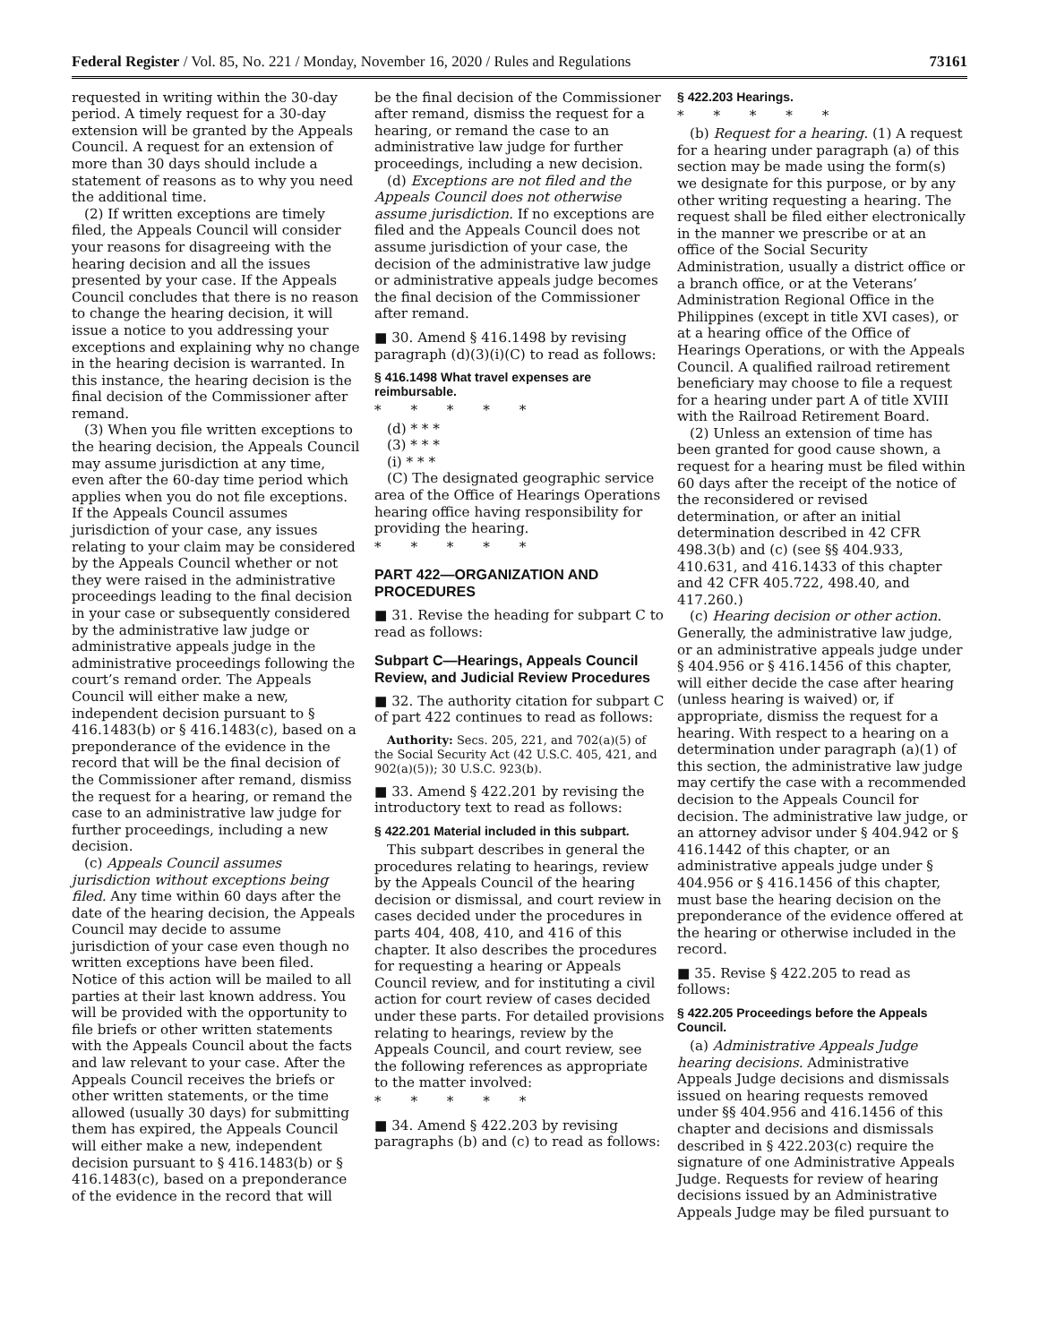Federal Register / Vol. 85, No. 221 / Monday, November 16, 2020 / Rules and Regulations 73161
requested in writing within the 30-day period. A timely request for a 30-day extension will be granted by the Appeals Council. A request for an extension of more than 30 days should include a statement of reasons as to why you need the additional time.
(2) If written exceptions are timely filed, the Appeals Council will consider your reasons for disagreeing with the hearing decision and all the issues presented by your case. If the Appeals Council concludes that there is no reason to change the hearing decision, it will issue a notice to you addressing your exceptions and explaining why no change in the hearing decision is warranted. In this instance, the hearing decision is the final decision of the Commissioner after remand.
(3) When you file written exceptions to the hearing decision, the Appeals Council may assume jurisdiction at any time, even after the 60-day time period which applies when you do not file exceptions. If the Appeals Council assumes jurisdiction of your case, any issues relating to your claim may be considered by the Appeals Council whether or not they were raised in the administrative proceedings leading to the final decision in your case or subsequently considered by the administrative law judge or administrative appeals judge in the administrative proceedings following the court’s remand order. The Appeals Council will either make a new, independent decision pursuant to § 416.1483(b) or § 416.1483(c), based on a preponderance of the evidence in the record that will be the final decision of the Commissioner after remand, dismiss the request for a hearing, or remand the case to an administrative law judge for further proceedings, including a new decision.
(c) Appeals Council assumes jurisdiction without exceptions being filed. Any time within 60 days after the date of the hearing decision, the Appeals Council may decide to assume jurisdiction of your case even though no written exceptions have been filed. Notice of this action will be mailed to all parties at their last known address. You will be provided with the opportunity to file briefs or other written statements with the Appeals Council about the facts and law relevant to your case. After the Appeals Council receives the briefs or other written statements, or the time allowed (usually 30 days) for submitting them has expired, the Appeals Council will either make a new, independent decision pursuant to § 416.1483(b) or § 416.1483(c), based on a preponderance of the evidence in the record that will
be the final decision of the Commissioner after remand, dismiss the request for a hearing, or remand the case to an administrative law judge for further proceedings, including a new decision.
(d) Exceptions are not filed and the Appeals Council does not otherwise assume jurisdiction. If no exceptions are filed and the Appeals Council does not assume jurisdiction of your case, the decision of the administrative law judge or administrative appeals judge becomes the final decision of the Commissioner after remand.
■ 30. Amend § 416.1498 by revising paragraph (d)(3)(i)(C) to read as follows:
§ 416.1498 What travel expenses are reimbursable.
* * * * *
(d) * * *
(3) * * *
(i) * * *
(C) The designated geographic service area of the Office of Hearings Operations hearing office having responsibility for providing the hearing.
* * * * *
PART 422—ORGANIZATION AND PROCEDURES
■ 31. Revise the heading for subpart C to read as follows:
Subpart C—Hearings, Appeals Council Review, and Judicial Review Procedures
■ 32. The authority citation for subpart C of part 422 continues to read as follows:
Authority: Secs. 205, 221, and 702(a)(5) of the Social Security Act (42 U.S.C. 405, 421, and 902(a)(5)); 30 U.S.C. 923(b).
■ 33. Amend § 422.201 by revising the introductory text to read as follows:
§ 422.201 Material included in this subpart.
This subpart describes in general the procedures relating to hearings, review by the Appeals Council of the hearing decision or dismissal, and court review in cases decided under the procedures in parts 404, 408, 410, and 416 of this chapter. It also describes the procedures for requesting a hearing or Appeals Council review, and for instituting a civil action for court review of cases decided under these parts. For detailed provisions relating to hearings, review by the Appeals Council, and court review, see the following references as appropriate to the matter involved:
* * * * *
■ 34. Amend § 422.203 by revising paragraphs (b) and (c) to read as follows:
§ 422.203 Hearings.
* * * * *
(b) Request for a hearing. (1) A request for a hearing under paragraph (a) of this section may be made using the form(s) we designate for this purpose, or by any other writing requesting a hearing. The request shall be filed either electronically in the manner we prescribe or at an office of the Social Security Administration, usually a district office or a branch office, or at the Veterans’ Administration Regional Office in the Philippines (except in title XVI cases), or at a hearing office of the Office of Hearings Operations, or with the Appeals Council. A qualified railroad retirement beneficiary may choose to file a request for a hearing under part A of title XVIII with the Railroad Retirement Board.
(2) Unless an extension of time has been granted for good cause shown, a request for a hearing must be filed within 60 days after the receipt of the notice of the reconsidered or revised determination, or after an initial determination described in 42 CFR 498.3(b) and (c) (see §§ 404.933, 410.631, and 416.1433 of this chapter and 42 CFR 405.722, 498.40, and 417.260.)
(c) Hearing decision or other action. Generally, the administrative law judge, or an administrative appeals judge under § 404.956 or § 416.1456 of this chapter, will either decide the case after hearing (unless hearing is waived) or, if appropriate, dismiss the request for a hearing. With respect to a hearing on a determination under paragraph (a)(1) of this section, the administrative law judge may certify the case with a recommended decision to the Appeals Council for decision. The administrative law judge, or an attorney advisor under § 404.942 or § 416.1442 of this chapter, or an administrative appeals judge under § 404.956 or § 416.1456 of this chapter, must base the hearing decision on the preponderance of the evidence offered at the hearing or otherwise included in the record.
■ 35. Revise § 422.205 to read as follows:
§ 422.205 Proceedings before the Appeals Council.
(a) Administrative Appeals Judge hearing decisions. Administrative Appeals Judge decisions and dismissals issued on hearing requests removed under §§ 404.956 and 416.1456 of this chapter and decisions and dismissals described in § 422.203(c) require the signature of one Administrative Appeals Judge. Requests for review of hearing decisions issued by an Administrative Appeals Judge may be filed pursuant to